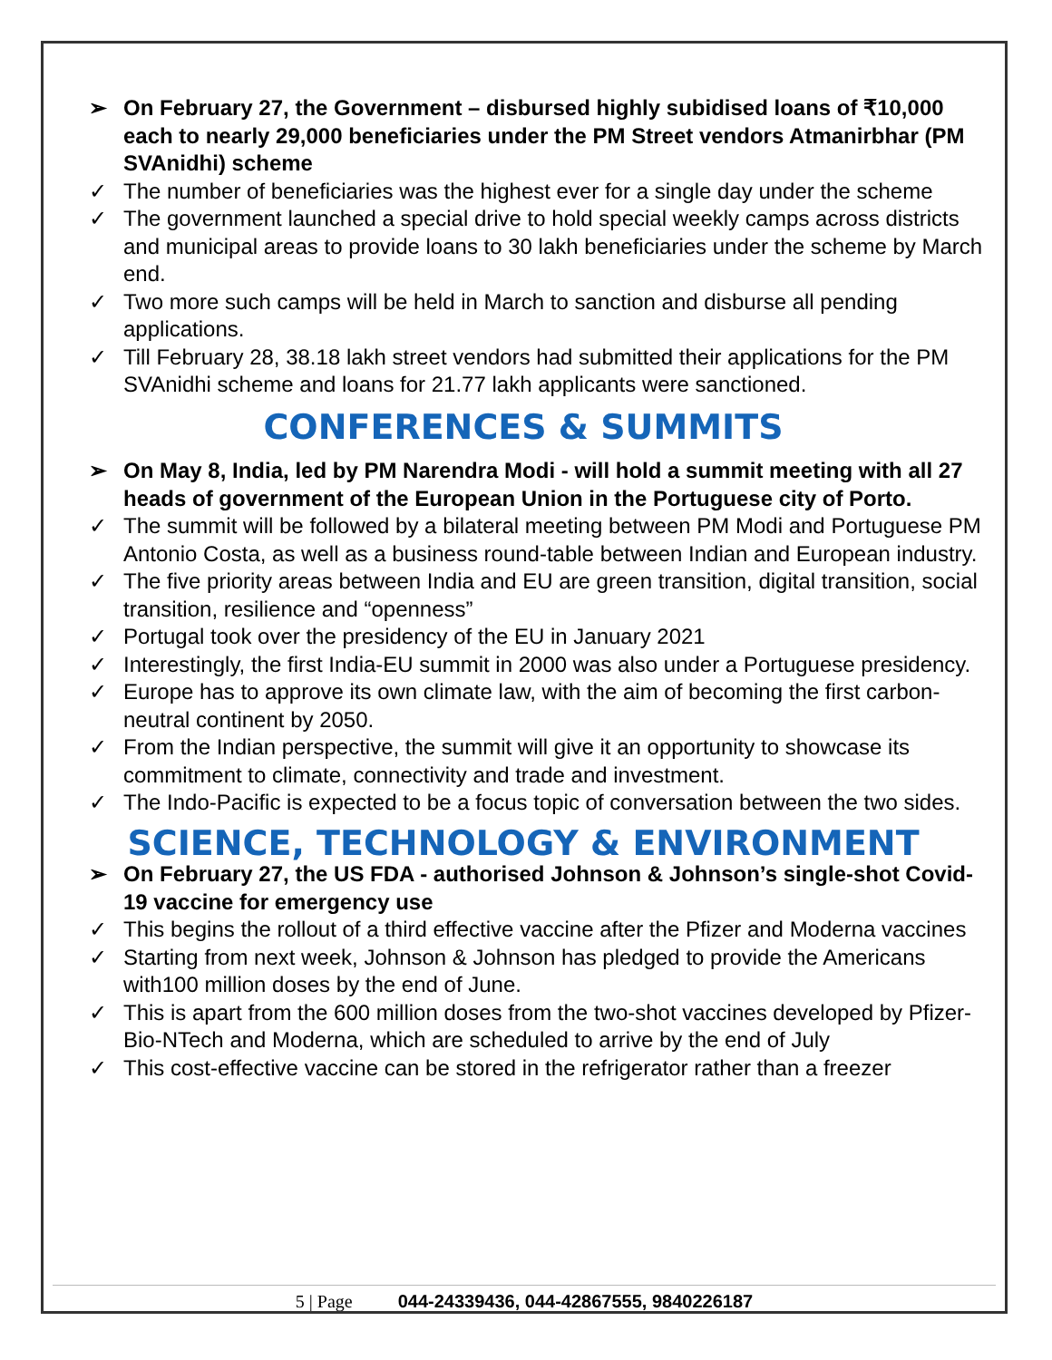➢ On February 27, the Government – disbursed highly subidised loans of ₹10,000 each to nearly 29,000 beneficiaries under the PM Street vendors Atmanirbhar (PM SVAnidhi) scheme
✓ The number of beneficiaries was the highest ever for a single day under the scheme
✓ The government launched a special drive to hold special weekly camps across districts and municipal areas to provide loans to 30 lakh beneficiaries under the scheme by March end.
✓ Two more such camps will be held in March to sanction and disburse all pending applications.
✓ Till February 28, 38.18 lakh street vendors had submitted their applications for the PM SVAnidhi scheme and loans for 21.77 lakh applicants were sanctioned.
CONFERENCES & SUMMITS
➢ On May 8, India, led by PM Narendra Modi - will hold a summit meeting with all 27 heads of government of the European Union in the Portuguese city of Porto.
✓ The summit will be followed by a bilateral meeting between PM Modi and Portuguese PM Antonio Costa, as well as a business round-table between Indian and European industry.
✓ The five priority areas between India and EU are green transition, digital transition, social transition, resilience and “openness”
✓ Portugal took over the presidency of the EU in January 2021
✓ Interestingly, the first India-EU summit in 2000 was also under a Portuguese presidency.
✓ Europe has to approve its own climate law, with the aim of becoming the first carbon-neutral continent by 2050.
✓ From the Indian perspective, the summit will give it an opportunity to showcase its commitment to climate, connectivity and trade and investment.
✓ The Indo-Pacific is expected to be a focus topic of conversation between the two sides.
SCIENCE, TECHNOLOGY & ENVIRONMENT
➢ On February 27, the US FDA - authorised Johnson & Johnson’s single-shot Covid-19 vaccine for emergency use
✓ This begins the rollout of a third effective vaccine after the Pfizer and Moderna vaccines
✓ Starting from next week, Johnson & Johnson has pledged to provide the Americans with100 million doses by the end of June.
✓ This is apart from the 600 million doses from the two-shot vaccines developed by Pfizer-Bio-NTech and Moderna, which are scheduled to arrive by the end of July
✓ This cost-effective vaccine can be stored in the refrigerator rather than a freezer
5 | Page 044-24339436, 044-42867555, 9840226187